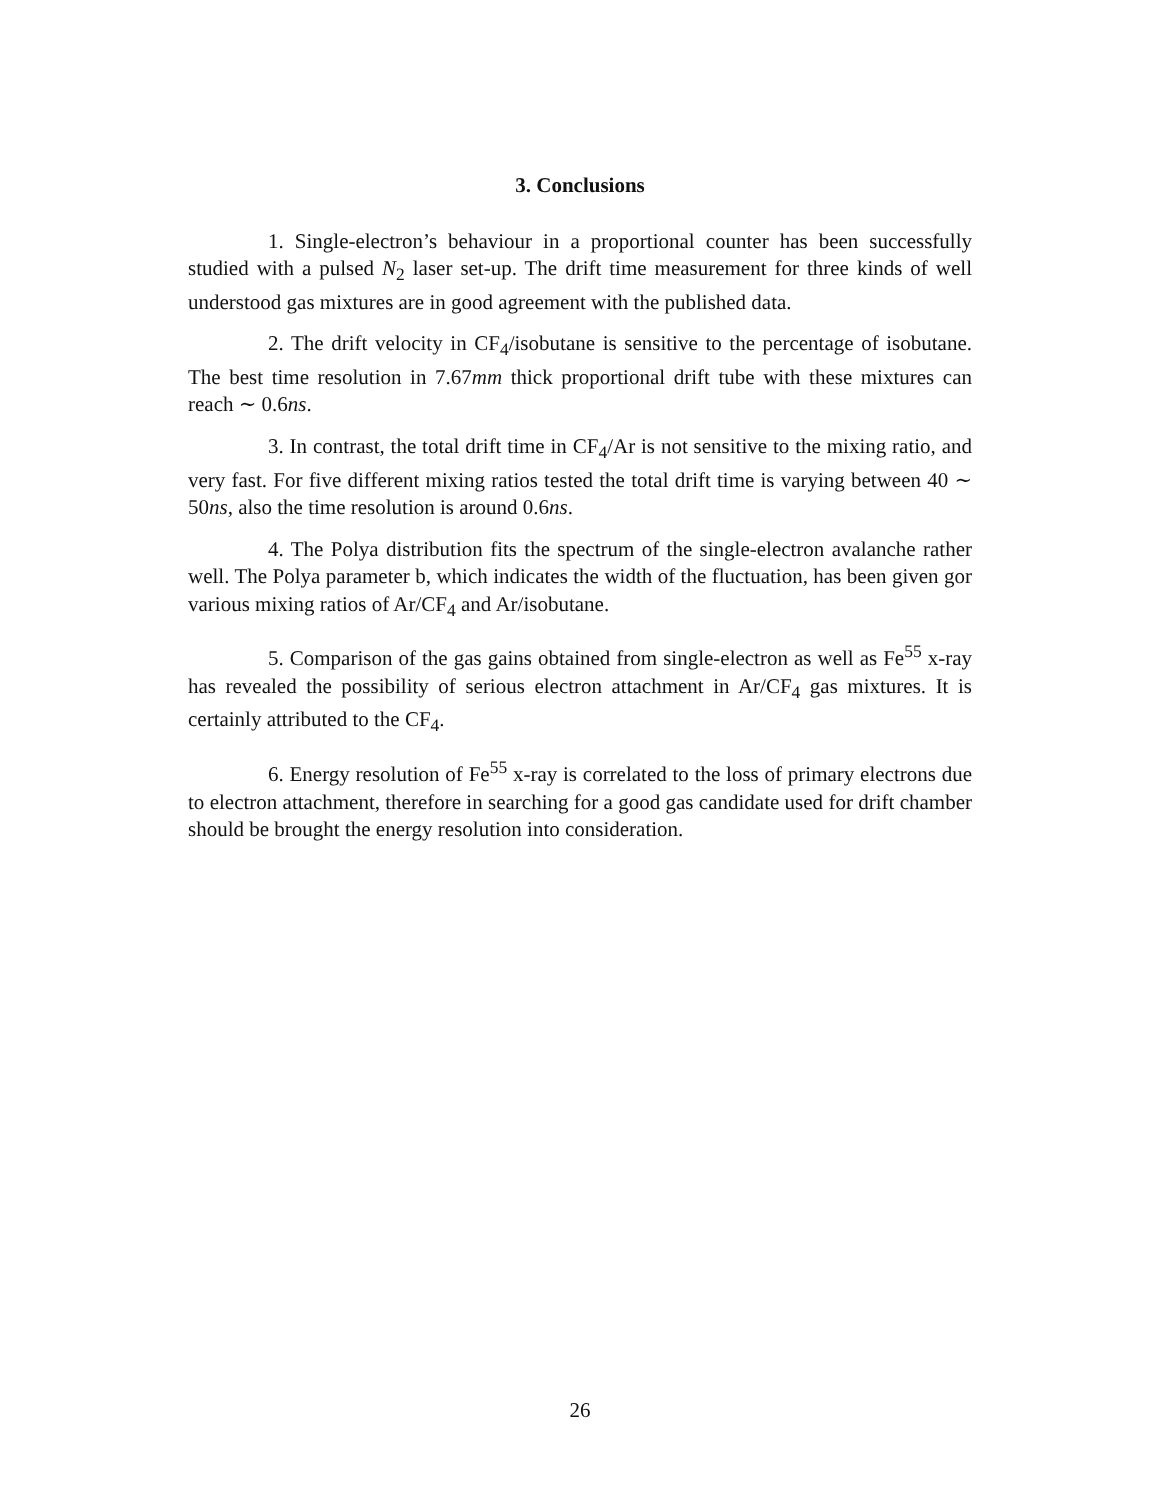3. Conclusions
1. Single-electron’s behaviour in a proportional counter has been successfully studied with a pulsed N<sub>2</sub> laser set-up. The drift time measurement for three kinds of well understood gas mixtures are in good agreement with the published data.
2. The drift velocity in CF<sub>4</sub>/isobutane is sensitive to the percentage of isobutane. The best time resolution in 7.67mm thick proportional drift tube with these mixtures can reach ∼ 0.6ns.
3. In contrast, the total drift time in CF<sub>4</sub>/Ar is not sensitive to the mixing ratio, and very fast. For five different mixing ratios tested the total drift time is varying between 40 ∼ 50ns, also the time resolution is around 0.6ns.
4. The Polya distribution fits the spectrum of the single-electron avalanche rather well. The Polya parameter b, which indicates the width of the fluctuation, has been given gor various mixing ratios of Ar/CF<sub>4</sub> and Ar/isobutane.
5. Comparison of the gas gains obtained from single-electron as well as Fe<sup>55</sup> x-ray has revealed the possibility of serious electron attachment in Ar/CF<sub>4</sub> gas mixtures. It is certainly attributed to the CF<sub>4</sub>.
6. Energy resolution of Fe<sup>55</sup> x-ray is correlated to the loss of primary electrons due to electron attachment, therefore in searching for a good gas candidate used for drift chamber should be brought the energy resolution into consideration.
26